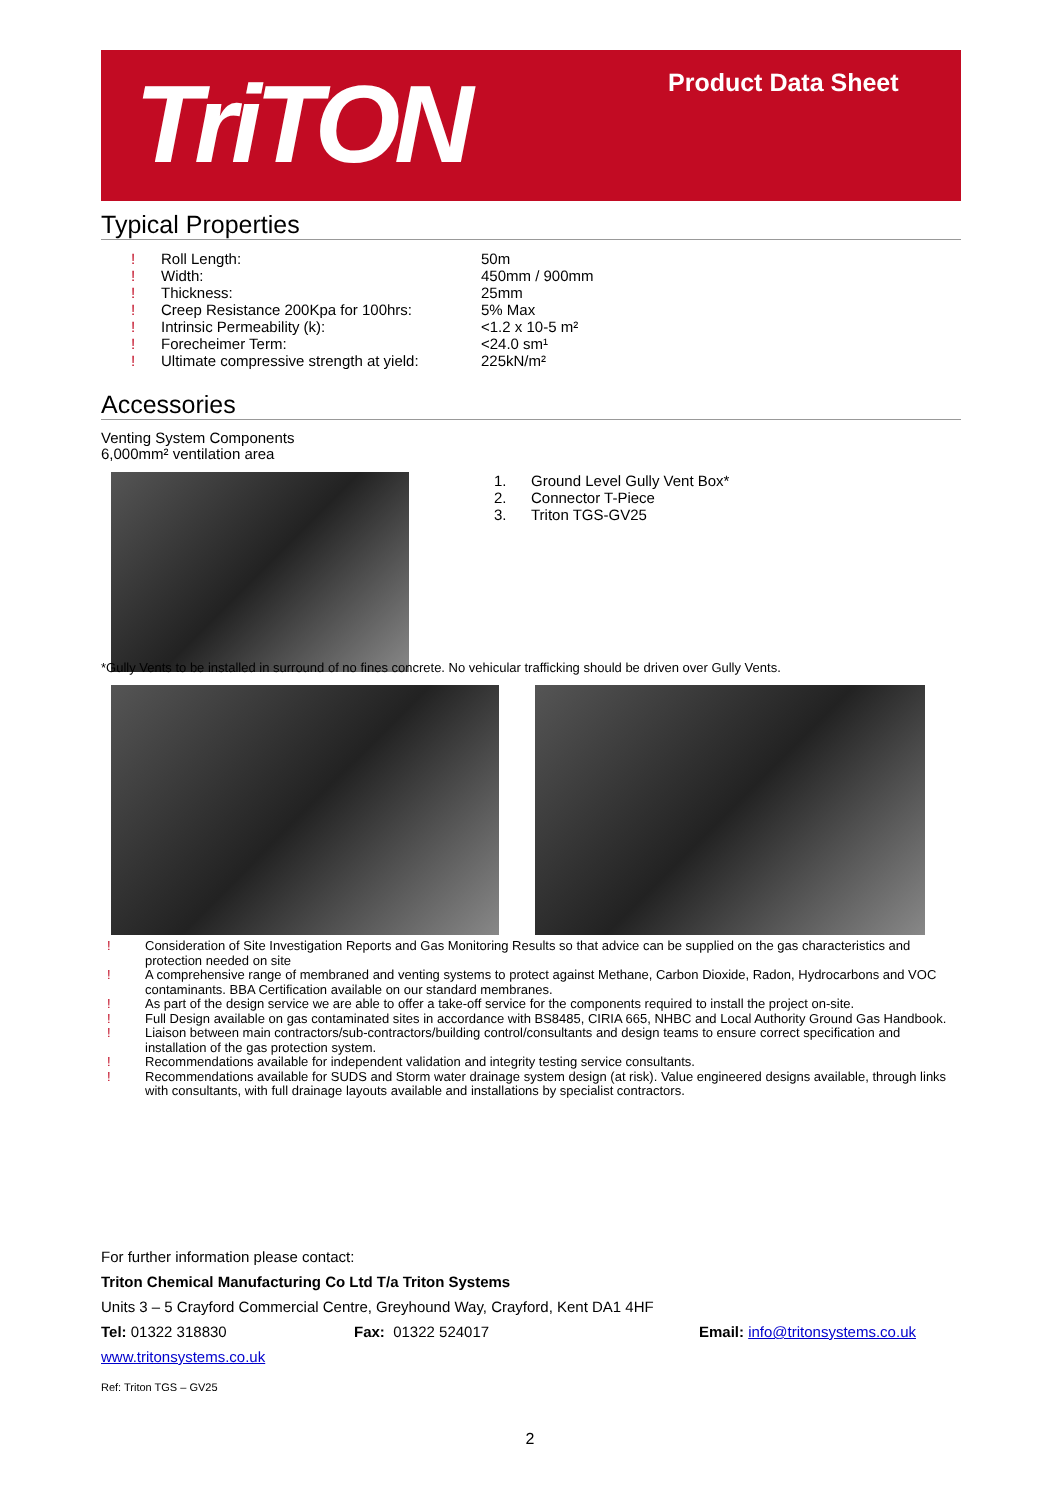TriTON Product Data Sheet
Typical Properties
| ! | Roll Length: | 50m |
| ! | Width: | 450mm / 900mm |
| ! | Thickness: | 25mm |
| ! | Creep Resistance 200Kpa for 100hrs: | 5% Max |
| ! | Intrinsic Permeability (k): | <1.2 x 10-5 m² |
| ! | Forecheimer Term: | <24.0 sm¹ |
| ! | Ultimate compressive strength at yield: | 225kN/m² |
Accessories
Venting System Components
6,000mm² ventilation area
| 1. | Ground Level Gully Vent Box* |
| 2. | Connector T-Piece |
| 3. | Triton TGS-GV25 |
*Gully Vents to be installed in surround of no fines concrete. No vehicular trafficking should be driven over Gully Vents.
! Consideration of Site Investigation Reports and Gas Monitoring Results so that advice can be supplied on the gas characteristics and protection needed on site
! A comprehensive range of membraned and venting systems to protect against Methane, Carbon Dioxide, Radon, Hydrocarbons and VOC contaminants. BBA Certification available on our standard membranes.
! As part of the design service we are able to offer a take-off service for the components required to install the project on-site.
! Full Design available on gas contaminated sites in accordance with BS8485, CIRIA 665, NHBC and Local Authority Ground Gas Handbook.
! Liaison between main contractors/sub-contractors/building control/consultants and design teams to ensure correct specification and installation of the gas protection system.
! Recommendations available for independent validation and integrity testing service consultants.
! Recommendations available for SUDS and Storm water drainage system design (at risk). Value engineered designs available, through links with consultants, with full drainage layouts available and installations by specialist contractors.
For further information please contact:
Triton Chemical Manufacturing Co Ltd T/a Triton Systems
Units 3 – 5 Crayford Commercial Centre, Greyhound Way, Crayford, Kent DA1 4HF
Tel: 01322 318830 Fax: 01322 524017 Email: info@tritonsystems.co.uk
www.tritonsystems.co.uk
Ref: Triton TGS – GV25
2